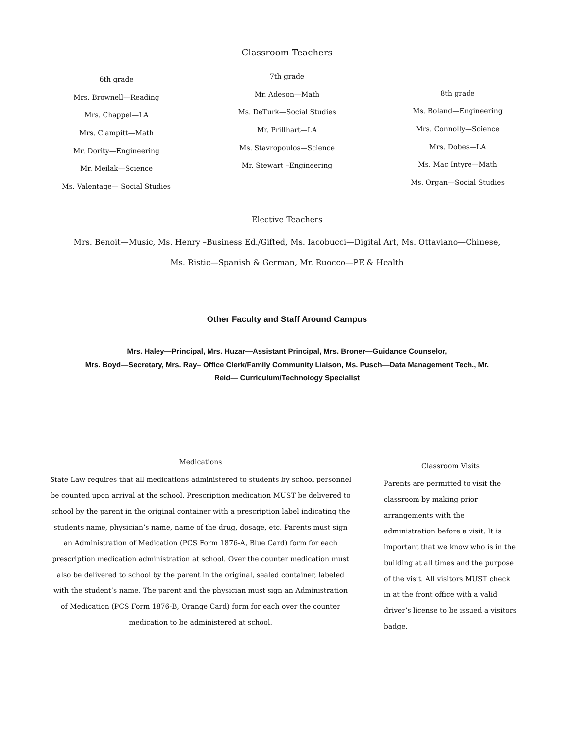Classroom Teachers
6th grade
Mrs. Brownell—Reading
Mrs. Chappel—LA
Mrs. Clampitt—Math
Mr. Dority—Engineering
Mr. Meilak—Science
Ms. Valentage— Social Studies
7th grade
Mr. Adeson—Math
Ms. DeTurk—Social Studies
Mr. Prillhart—LA
Ms. Stavropoulos—Science
Mr. Stewart –Engineering
8th grade
Ms. Boland—Engineering
Mrs. Connolly—Science
Mrs. Dobes—LA
Ms. Mac Intyre—Math
Ms. Organ—Social Studies
Elective Teachers
Mrs. Benoit—Music, Ms. Henry –Business Ed./Gifted, Ms. Iacobucci—Digital Art, Ms. Ottaviano—Chinese,
Ms. Ristic—Spanish & German, Mr. Ruocco—PE & Health
Other Faculty and Staff Around Campus
Mrs. Haley—Principal, Mrs. Huzar—Assistant Principal, Mrs. Broner—Guidance Counselor,
Mrs. Boyd—Secretary, Mrs. Ray– Office Clerk/Family Community Liaison, Ms. Pusch—Data Management Tech., Mr. Reid— Curriculum/Technology Specialist
Medications
State Law requires that all medications administered to students by school personnel be counted upon arrival at the school. Prescription medication MUST be delivered to school by the parent in the original container with a prescription label indicating the students name, physician’s name, name of the drug, dosage, etc. Parents must sign an Administration of Medication (PCS Form 1876-A, Blue Card) form for each prescription medication administration at school. Over the counter medication must also be delivered to school by the parent in the original, sealed container, labeled with the student’s name. The parent and the physician must sign an Administration of Medication (PCS Form 1876-B, Orange Card) form for each over the counter medication to be administered at school.
Classroom Visits
Parents are permitted to visit the classroom by making prior arrangements with the administration before a visit. It is important that we know who is in the building at all times and the purpose of the visit. All visitors MUST check in at the front office with a valid driver’s license to be issued a visitors badge.